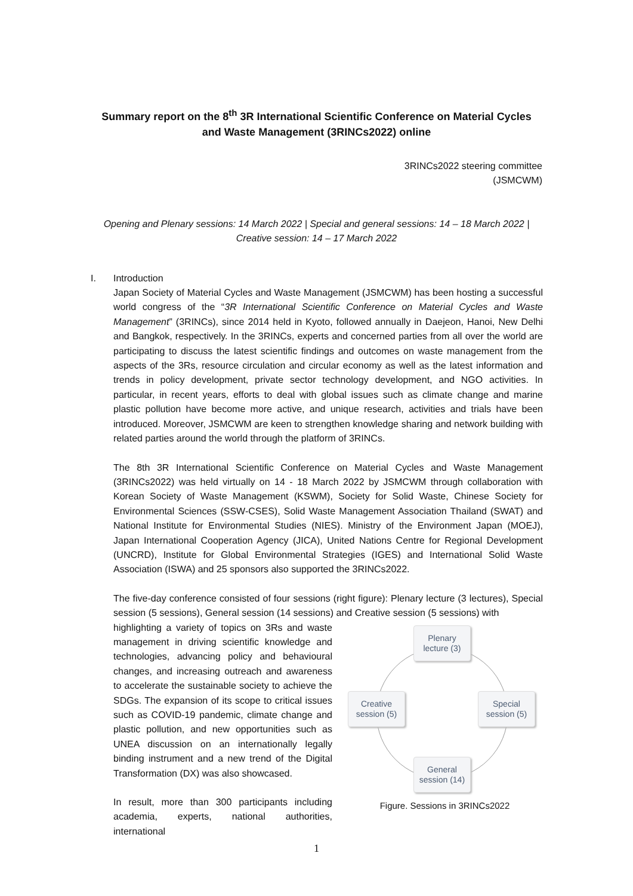Summary report on the 8<sup>th</sup> 3R International Scientific Conference on Material Cycles and Waste Management (3RINCs2022) online
3RINCs2022 steering committee
(JSMCWM)
Opening and Plenary sessions: 14 March 2022 | Special and general sessions: 14 – 18 March 2022 |
Creative session: 14 – 17 March 2022
I. Introduction
Japan Society of Material Cycles and Waste Management (JSMCWM) has been hosting a successful world congress of the “3R International Scientific Conference on Material Cycles and Waste Management” (3RINCs), since 2014 held in Kyoto, followed annually in Daejeon, Hanoi, New Delhi and Bangkok, respectively. In the 3RINCs, experts and concerned parties from all over the world are participating to discuss the latest scientific findings and outcomes on waste management from the aspects of the 3Rs, resource circulation and circular economy as well as the latest information and trends in policy development, private sector technology development, and NGO activities. In particular, in recent years, efforts to deal with global issues such as climate change and marine plastic pollution have become more active, and unique research, activities and trials have been introduced. Moreover, JSMCWM are keen to strengthen knowledge sharing and network building with related parties around the world through the platform of 3RINCs.
The 8th 3R International Scientific Conference on Material Cycles and Waste Management (3RINCs2022) was held virtually on 14 - 18 March 2022 by JSMCWM through collaboration with Korean Society of Waste Management (KSWM), Society for Solid Waste, Chinese Society for Environmental Sciences (SSW-CSES), Solid Waste Management Association Thailand (SWAT) and National Institute for Environmental Studies (NIES). Ministry of the Environment Japan (MOEJ), Japan International Cooperation Agency (JICA), United Nations Centre for Regional Development (UNCRD), Institute for Global Environmental Strategies (IGES) and International Solid Waste Association (ISWA) and 25 sponsors also supported the 3RINCs2022.
The five-day conference consisted of four sessions (right figure): Plenary lecture (3 lectures), Special session (5 sessions), General session (14 sessions) and Creative session (5 sessions) with
highlighting a variety of topics on 3Rs and waste management in driving scientific knowledge and technologies, advancing policy and behavioural changes, and increasing outreach and awareness to accelerate the sustainable society to achieve the SDGs. The expansion of its scope to critical issues such as COVID-19 pandemic, climate change and plastic pollution, and new opportunities such as UNEA discussion on an internationally legally binding instrument and a new trend of the Digital Transformation (DX) was also showcased.
In result, more than 300 participants including academia, experts, national authorities, international
Plenary
lecture (3)
Creative
session (5)
Special
session (5)
General
session (14)
Figure. Sessions in 3RINCs2022
1